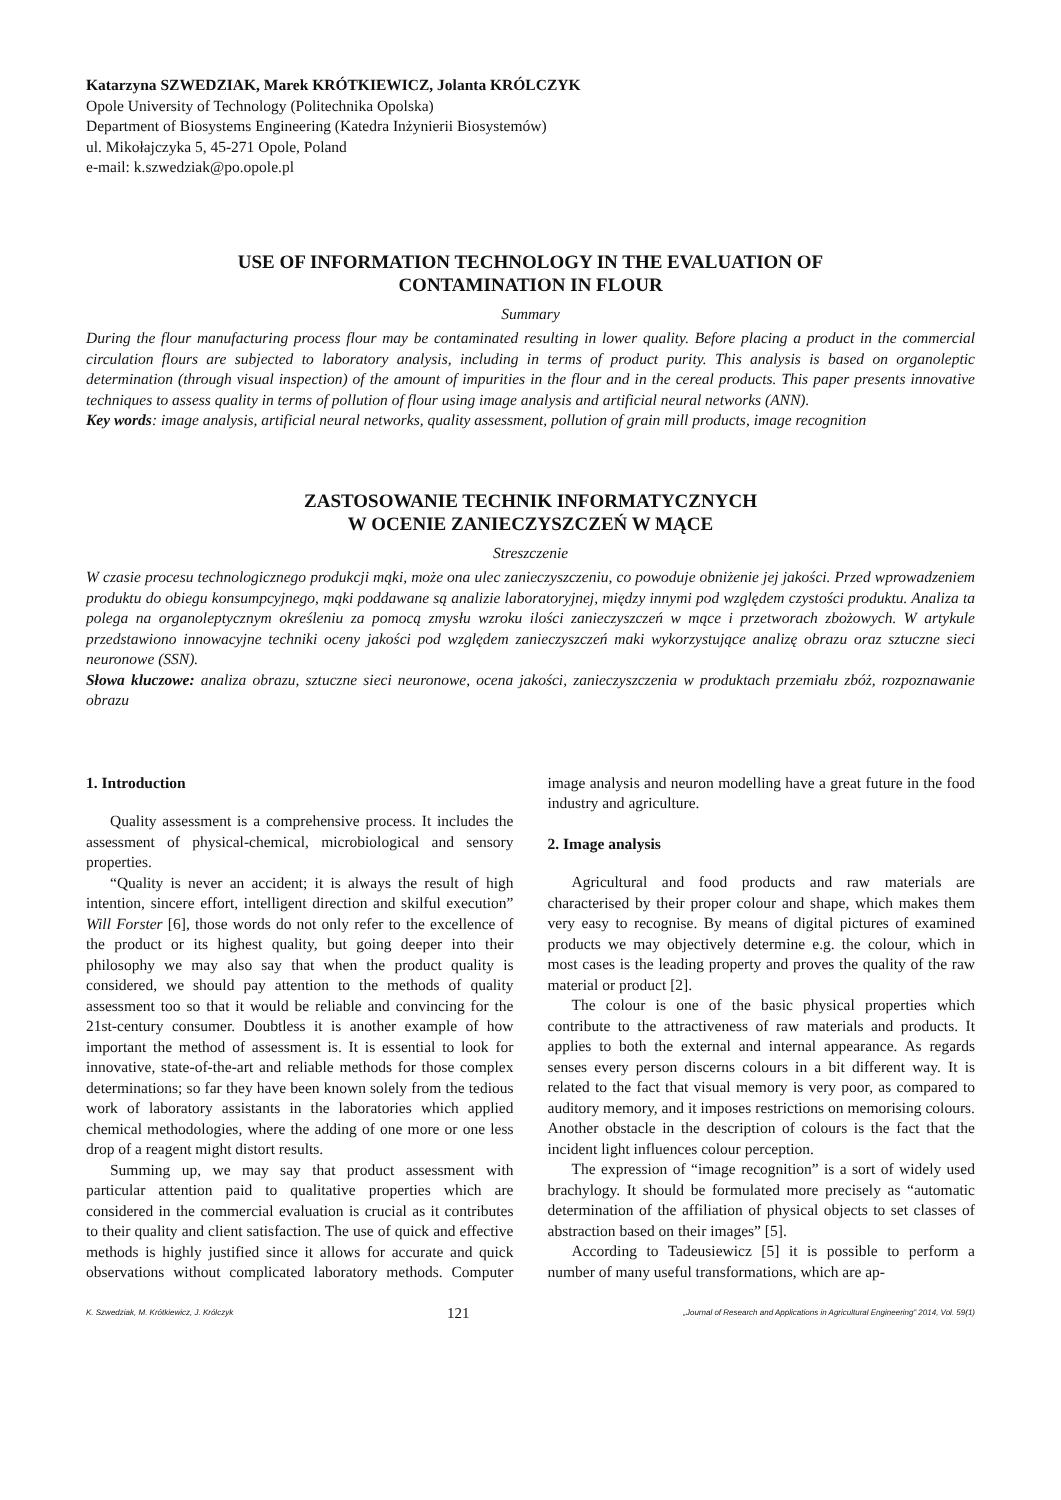Katarzyna SZWEDZIAK, Marek KRÓTKIEWICZ, Jolanta KRÓLCZYK
Opole University of Technology (Politechnika Opolska)
Department of Biosystems Engineering (Katedra Inżynierii Biosystemów)
ul. Mikołajczyka 5, 45-271 Opole, Poland
e-mail: k.szwedziak@po.opole.pl
USE OF INFORMATION TECHNOLOGY IN THE EVALUATION OF
CONTAMINATION IN FLOUR
Summary
During the flour manufacturing process flour may be contaminated resulting in lower quality. Before placing a product in the commercial circulation flours are subjected to laboratory analysis, including in terms of product purity. This analysis is based on organoleptic determination (through visual inspection) of the amount of impurities in the flour and in the cereal products. This paper presents innovative techniques to assess quality in terms of pollution of flour using image analysis and artificial neural networks (ANN).
Key words: image analysis, artificial neural networks, quality assessment, pollution of grain mill products, image recognition
ZASTOSOWANIE TECHNIK INFORMATYCZNYCH
W OCENIE ZANIECZYSZCZEŃ W MĄCE
Streszczenie
W czasie procesu technologicznego produkcji mąki, może ona ulec zanieczyszczeniu, co powoduje obniżenie jej jakości. Przed wprowadzeniem produktu do obiegu konsumpcyjnego, mąki poddawane są analizie laboratoryjnej, między innymi pod względem czystości produktu. Analiza ta polega na organoleptycznym określeniu za pomocą zmysłu wzroku ilości zanieczyszczeń w mące i przetworach zbożowych. W artykule przedstawiono innowacyjne techniki oceny jakości pod względem zanieczyszczeń maki wykorzystujące analizę obrazu oraz sztuczne sieci neuronowe (SSN).
Słowa kluczowe: analiza obrazu, sztuczne sieci neuronowe, ocena jakości, zanieczyszczenia w produktach przemiału zbóż, rozpoznawanie obrazu
1. Introduction
Quality assessment is a comprehensive process. It includes the assessment of physical-chemical, microbiological and sensory properties.
“Quality is never an accident; it is always the result of high intention, sincere effort, intelligent direction and skilful execution” Will Forster [6], those words do not only refer to the excellence of the product or its highest quality, but going deeper into their philosophy we may also say that when the product quality is considered, we should pay attention to the methods of quality assessment too so that it would be reliable and convincing for the 21st-century consumer. Doubtless it is another example of how important the method of assessment is. It is essential to look for innovative, state-of-the-art and reliable methods for those complex determinations; so far they have been known solely from the tedious work of laboratory assistants in the laboratories which applied chemical methodologies, where the adding of one more or one less drop of a reagent might distort results.
Summing up, we may say that product assessment with particular attention paid to qualitative properties which are considered in the commercial evaluation is crucial as it contributes to their quality and client satisfaction. The use of quick and effective methods is highly justified since it allows for accurate and quick observations without complicated laboratory methods. Computer image analysis and neuron modelling have a great future in the food industry and agriculture.
2. Image analysis
Agricultural and food products and raw materials are characterised by their proper colour and shape, which makes them very easy to recognise. By means of digital pictures of examined products we may objectively determine e.g. the colour, which in most cases is the leading property and proves the quality of the raw material or product [2].
The colour is one of the basic physical properties which contribute to the attractiveness of raw materials and products. It applies to both the external and internal appearance. As regards senses every person discerns colours in a bit different way. It is related to the fact that visual memory is very poor, as compared to auditory memory, and it imposes restrictions on memorising colours. Another obstacle in the description of colours is the fact that the incident light influences colour perception.
The expression of “image recognition” is a sort of widely used brachylogy. It should be formulated more precisely as “automatic determination of the affiliation of physical objects to set classes of abstraction based on their images” [5].
According to Tadeusiewicz [5] it is possible to perform a number of many useful transformations, which are ap-
K. Szwedziak, M. Krótkiewicz, J. Królczyk 121 „Journal of Research and Applications in Agricultural Engineering” 2014, Vol. 59(1)